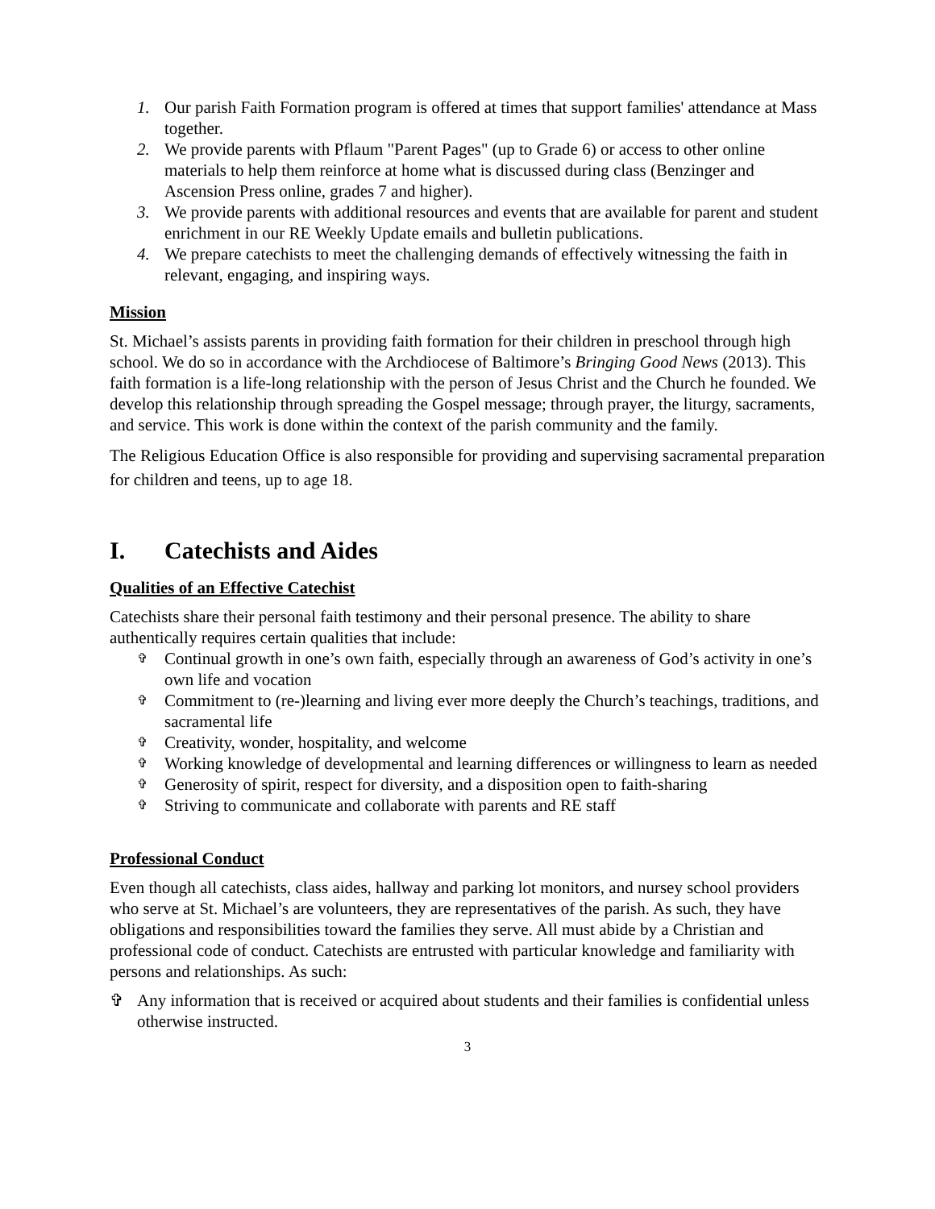1. Our parish Faith Formation program is offered at times that support families' attendance at Mass together.
2. We provide parents with Pflaum "Parent Pages" (up to Grade 6) or access to other online materials to help them reinforce at home what is discussed during class (Benzinger and Ascension Press online, grades 7 and higher).
3. We provide parents with additional resources and events that are available for parent and student enrichment in our RE Weekly Update emails and bulletin publications.
4. We prepare catechists to meet the challenging demands of effectively witnessing the faith in relevant, engaging, and inspiring ways.
Mission
St. Michael’s assists parents in providing faith formation for their children in preschool through high school. We do so in accordance with the Archdiocese of Baltimore’s Bringing Good News (2013). This faith formation is a life-long relationship with the person of Jesus Christ and the Church he founded. We develop this relationship through spreading the Gospel message; through prayer, the liturgy, sacraments, and service. This work is done within the context of the parish community and the family.
The Religious Education Office is also responsible for providing and supervising sacramental preparation for children and teens, up to age 18.
I. Catechists and Aides
Qualities of an Effective Catechist
Catechists share their personal faith testimony and their personal presence. The ability to share authentically requires certain qualities that include:
✞ Continual growth in one’s own faith, especially through an awareness of God’s activity in one’s own life and vocation
✞ Commitment to (re-)learning and living ever more deeply the Church’s teachings, traditions, and sacramental life
✞ Creativity, wonder, hospitality, and welcome
✞ Working knowledge of developmental and learning differences or willingness to learn as needed
✞ Generosity of spirit, respect for diversity, and a disposition open to faith-sharing
✞ Striving to communicate and collaborate with parents and RE staff
Professional Conduct
Even though all catechists, class aides, hallway and parking lot monitors, and nursey school providers who serve at St. Michael’s are volunteers, they are representatives of the parish. As such, they have obligations and responsibilities toward the families they serve. All must abide by a Christian and professional code of conduct. Catechists are entrusted with particular knowledge and familiarity with persons and relationships. As such:
✞ Any information that is received or acquired about students and their families is confidential unless otherwise instructed.
3